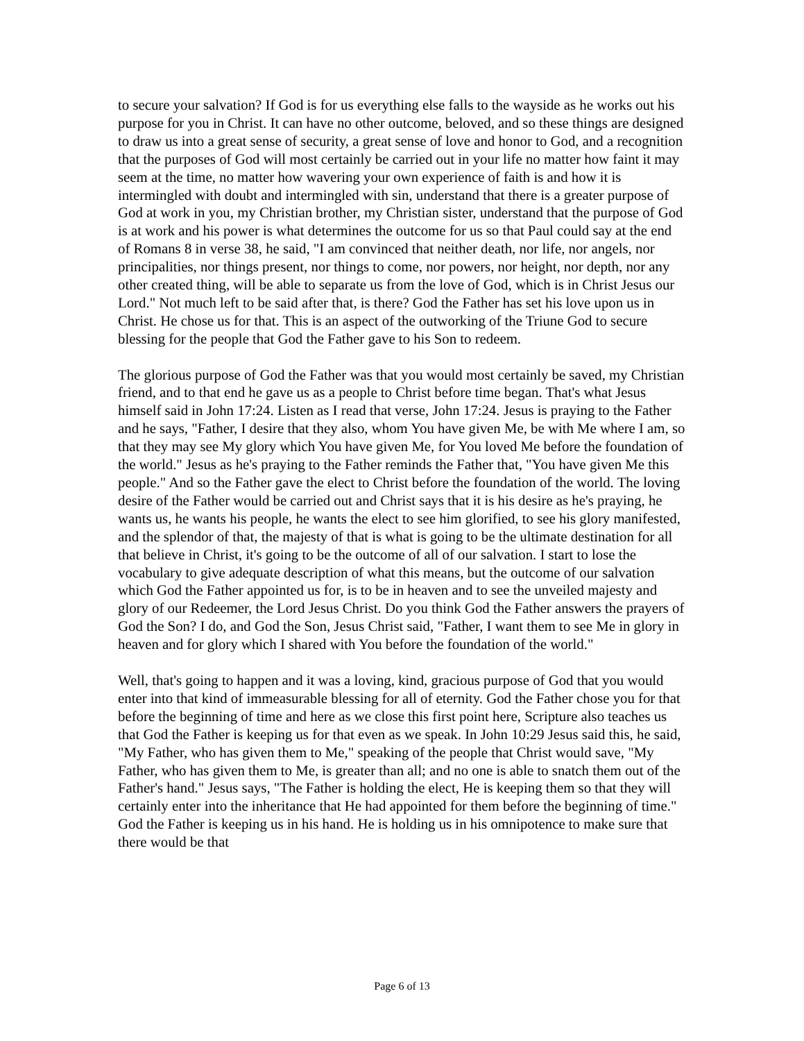to secure your salvation? If God is for us everything else falls to the wayside as he works out his purpose for you in Christ. It can have no other outcome, beloved, and so these things are designed to draw us into a great sense of security, a great sense of love and honor to God, and a recognition that the purposes of God will most certainly be carried out in your life no matter how faint it may seem at the time, no matter how wavering your own experience of faith is and how it is intermingled with doubt and intermingled with sin, understand that there is a greater purpose of God at work in you, my Christian brother, my Christian sister, understand that the purpose of God is at work and his power is what determines the outcome for us so that Paul could say at the end of Romans 8 in verse 38, he said, "I am convinced that neither death, nor life, nor angels, nor principalities, nor things present, nor things to come, nor powers, nor height, nor depth, nor any other created thing, will be able to separate us from the love of God, which is in Christ Jesus our Lord." Not much left to be said after that, is there? God the Father has set his love upon us in Christ. He chose us for that. This is an aspect of the outworking of the Triune God to secure blessing for the people that God the Father gave to his Son to redeem.
The glorious purpose of God the Father was that you would most certainly be saved, my Christian friend, and to that end he gave us as a people to Christ before time began. That's what Jesus himself said in John 17:24. Listen as I read that verse, John 17:24. Jesus is praying to the Father and he says, "Father, I desire that they also, whom You have given Me, be with Me where I am, so that they may see My glory which You have given Me, for You loved Me before the foundation of the world." Jesus as he's praying to the Father reminds the Father that, "You have given Me this people." And so the Father gave the elect to Christ before the foundation of the world. The loving desire of the Father would be carried out and Christ says that it is his desire as he's praying, he wants us, he wants his people, he wants the elect to see him glorified, to see his glory manifested, and the splendor of that, the majesty of that is what is going to be the ultimate destination for all that believe in Christ, it's going to be the outcome of all of our salvation. I start to lose the vocabulary to give adequate description of what this means, but the outcome of our salvation which God the Father appointed us for, is to be in heaven and to see the unveiled majesty and glory of our Redeemer, the Lord Jesus Christ. Do you think God the Father answers the prayers of God the Son? I do, and God the Son, Jesus Christ said, "Father, I want them to see Me in glory in heaven and for glory which I shared with You before the foundation of the world."
Well, that's going to happen and it was a loving, kind, gracious purpose of God that you would enter into that kind of immeasurable blessing for all of eternity. God the Father chose you for that before the beginning of time and here as we close this first point here, Scripture also teaches us that God the Father is keeping us for that even as we speak. In John 10:29 Jesus said this, he said, "My Father, who has given them to Me," speaking of the people that Christ would save, "My Father, who has given them to Me, is greater than all; and no one is able to snatch them out of the Father's hand." Jesus says, "The Father is holding the elect, He is keeping them so that they will certainly enter into the inheritance that He had appointed for them before the beginning of time." God the Father is keeping us in his hand. He is holding us in his omnipotence to make sure that there would be that
Page 6 of 13